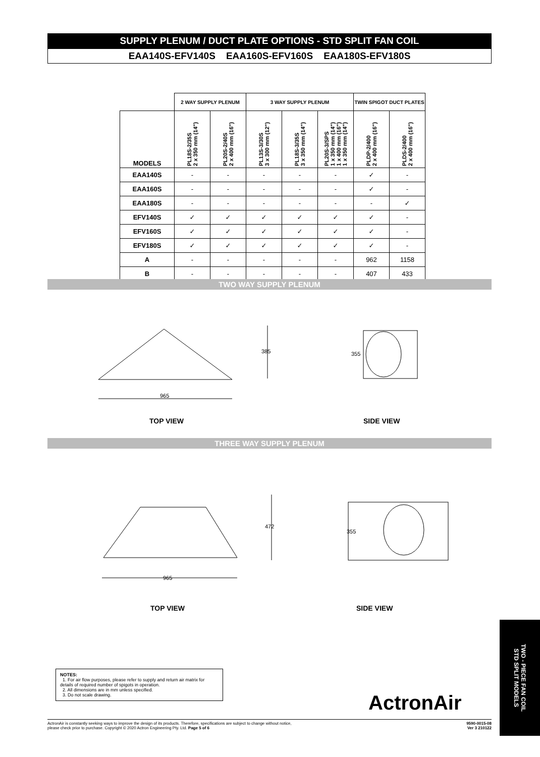SUPPLY PLENUM / DUCT PLATE OPTIONS - STD SPLIT FAN COIL
EAA140S-EFV140S EAA160S-EFV160S EAA180S-EFV180S
| | 2 WAY SUPPLY PLENUM | | 3 WAY SUPPLY PLENUM | | | TWIN SPIGOT DUCT PLATES | |
| --- | --- | --- | --- | --- | --- | --- | --- |
| MODELS | PL18S-2/35S 2 x 350 mm (14") | PL20S-2/40S 2 x 400 mm (16") | PL13S-3/30S 3 x 300 mm (12") | PL18S-3/35S 3 x 350 mm (14") | PL20S-3/SPS 1 x 350 mm (14") 1 x 400 mm (16") 1 x 350 mm (14") | PLDP-2/400 2 x 400 mm (16") | PLDS-2/400 2 x 400 mm (16") |
| EAA140S | - | - | - | - | - | ✓ | - |
| EAA160S | - | - | - | - | - | ✓ | - |
| EAA180S | - | - | - | - | - | - | ✓ |
| EFV140S | ✓ | ✓ | ✓ | ✓ | ✓ | ✓ | - |
| EFV160S | ✓ | ✓ | ✓ | ✓ | ✓ | ✓ | - |
| EFV180S | ✓ | ✓ | ✓ | ✓ | ✓ | ✓ | - |
| A | - | - | - | - | - | 962 | 1158 |
| B | - | - | - | - | - | 407 | 433 |
TWO WAY SUPPLY PLENUM
965
385
355
TOP VIEW SIDE VIEW
THREE WAY SUPPLY PLENUM
965
472
355
TOP VIEW SIDE VIEW
NOTES:
1. For air flow purposes, please refer to supply and return air matrix for details of required number of spigots in operation.
2. All dimensions are in mm unless specified.
3. Do not scale drawing.
ActronAir
TWO - PIECE FAN COIL
STD SPLIT MODELS
ActronAir is constantly seeking ways to improve the design of its products. Therefore, specifications are subject to change without notice,
please check prior to purchase. Copyright © 2020 Actron Engineering Pty. Ltd. Page 5 of 6
9590-0015-08
Ver 3 210122